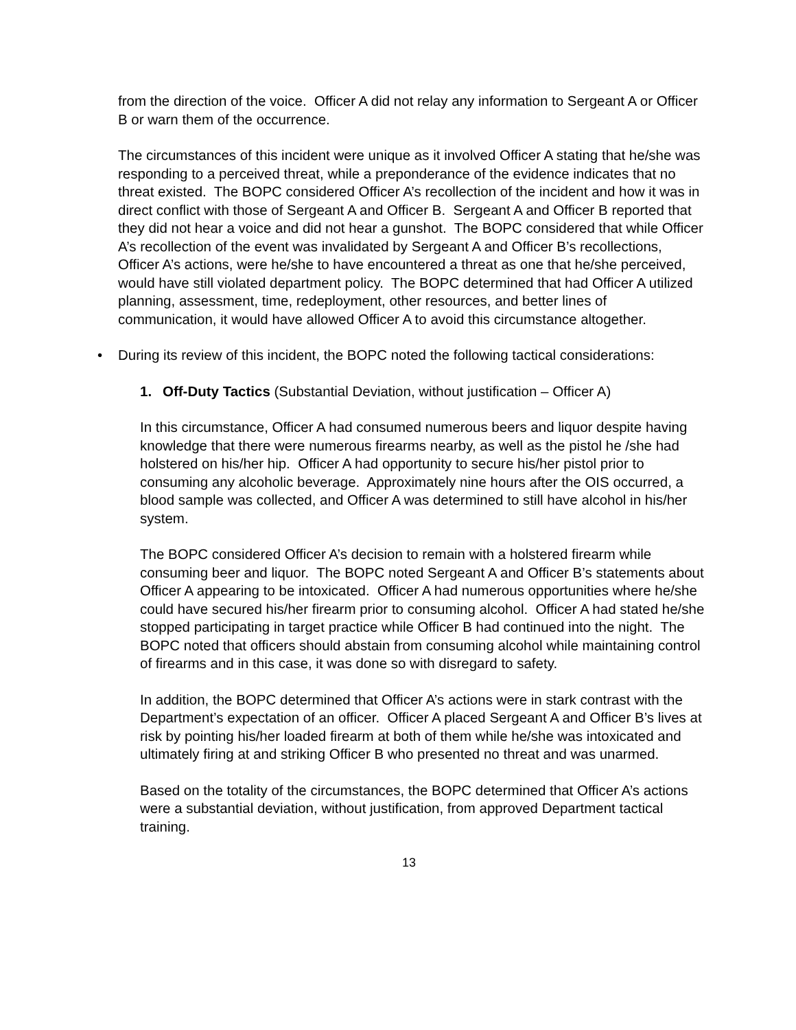from the direction of the voice. Officer A did not relay any information to Sergeant A or Officer B or warn them of the occurrence.
The circumstances of this incident were unique as it involved Officer A stating that he/she was responding to a perceived threat, while a preponderance of the evidence indicates that no threat existed. The BOPC considered Officer A’s recollection of the incident and how it was in direct conflict with those of Sergeant A and Officer B. Sergeant A and Officer B reported that they did not hear a voice and did not hear a gunshot. The BOPC considered that while Officer A’s recollection of the event was invalidated by Sergeant A and Officer B’s recollections, Officer A’s actions, were he/she to have encountered a threat as one that he/she perceived, would have still violated department policy. The BOPC determined that had Officer A utilized planning, assessment, time, redeployment, other resources, and better lines of communication, it would have allowed Officer A to avoid this circumstance altogether.
• During its review of this incident, the BOPC noted the following tactical considerations:
1. Off-Duty Tactics (Substantial Deviation, without justification – Officer A)
In this circumstance, Officer A had consumed numerous beers and liquor despite having knowledge that there were numerous firearms nearby, as well as the pistol he /she had holstered on his/her hip. Officer A had opportunity to secure his/her pistol prior to consuming any alcoholic beverage. Approximately nine hours after the OIS occurred, a blood sample was collected, and Officer A was determined to still have alcohol in his/her system.
The BOPC considered Officer A’s decision to remain with a holstered firearm while consuming beer and liquor. The BOPC noted Sergeant A and Officer B’s statements about Officer A appearing to be intoxicated. Officer A had numerous opportunities where he/she could have secured his/her firearm prior to consuming alcohol. Officer A had stated he/she stopped participating in target practice while Officer B had continued into the night. The BOPC noted that officers should abstain from consuming alcohol while maintaining control of firearms and in this case, it was done so with disregard to safety.
In addition, the BOPC determined that Officer A’s actions were in stark contrast with the Department’s expectation of an officer. Officer A placed Sergeant A and Officer B’s lives at risk by pointing his/her loaded firearm at both of them while he/she was intoxicated and ultimately firing at and striking Officer B who presented no threat and was unarmed.
Based on the totality of the circumstances, the BOPC determined that Officer A’s actions were a substantial deviation, without justification, from approved Department tactical training.
13